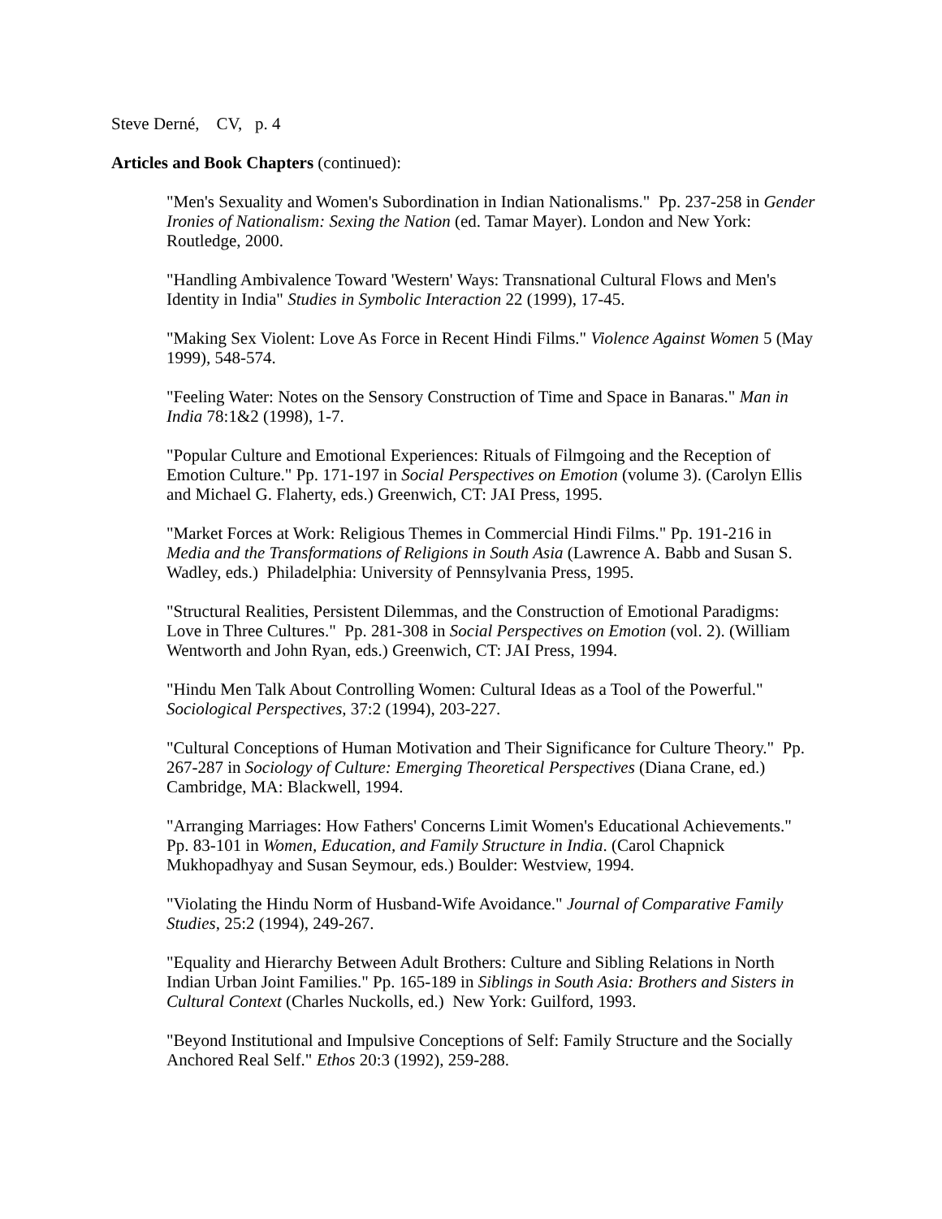Steve Derné, CV, p. 4
Articles and Book Chapters (continued):
"Men's Sexuality and Women's Subordination in Indian Nationalisms." Pp. 237-258 in Gender Ironies of Nationalism: Sexing the Nation (ed. Tamar Mayer). London and New York: Routledge, 2000.
"Handling Ambivalence Toward 'Western' Ways: Transnational Cultural Flows and Men's Identity in India" Studies in Symbolic Interaction 22 (1999), 17-45.
"Making Sex Violent: Love As Force in Recent Hindi Films." Violence Against Women 5 (May 1999), 548-574.
"Feeling Water: Notes on the Sensory Construction of Time and Space in Banaras." Man in India 78:1&2 (1998), 1-7.
"Popular Culture and Emotional Experiences: Rituals of Filmgoing and the Reception of Emotion Culture." Pp. 171-197 in Social Perspectives on Emotion (volume 3). (Carolyn Ellis and Michael G. Flaherty, eds.) Greenwich, CT: JAI Press, 1995.
"Market Forces at Work: Religious Themes in Commercial Hindi Films." Pp. 191-216 in Media and the Transformations of Religions in South Asia (Lawrence A. Babb and Susan S. Wadley, eds.) Philadelphia: University of Pennsylvania Press, 1995.
"Structural Realities, Persistent Dilemmas, and the Construction of Emotional Paradigms: Love in Three Cultures." Pp. 281-308 in Social Perspectives on Emotion (vol. 2). (William Wentworth and John Ryan, eds.) Greenwich, CT: JAI Press, 1994.
"Hindu Men Talk About Controlling Women: Cultural Ideas as a Tool of the Powerful." Sociological Perspectives, 37:2 (1994), 203-227.
"Cultural Conceptions of Human Motivation and Their Significance for Culture Theory." Pp. 267-287 in Sociology of Culture: Emerging Theoretical Perspectives (Diana Crane, ed.) Cambridge, MA: Blackwell, 1994.
"Arranging Marriages: How Fathers' Concerns Limit Women's Educational Achievements." Pp. 83-101 in Women, Education, and Family Structure in India. (Carol Chapnick Mukhopadhyay and Susan Seymour, eds.) Boulder: Westview, 1994.
"Violating the Hindu Norm of Husband-Wife Avoidance." Journal of Comparative Family Studies, 25:2 (1994), 249-267.
"Equality and Hierarchy Between Adult Brothers: Culture and Sibling Relations in North Indian Urban Joint Families." Pp. 165-189 in Siblings in South Asia: Brothers and Sisters in Cultural Context (Charles Nuckolls, ed.) New York: Guilford, 1993.
"Beyond Institutional and Impulsive Conceptions of Self: Family Structure and the Socially Anchored Real Self." Ethos 20:3 (1992), 259-288.